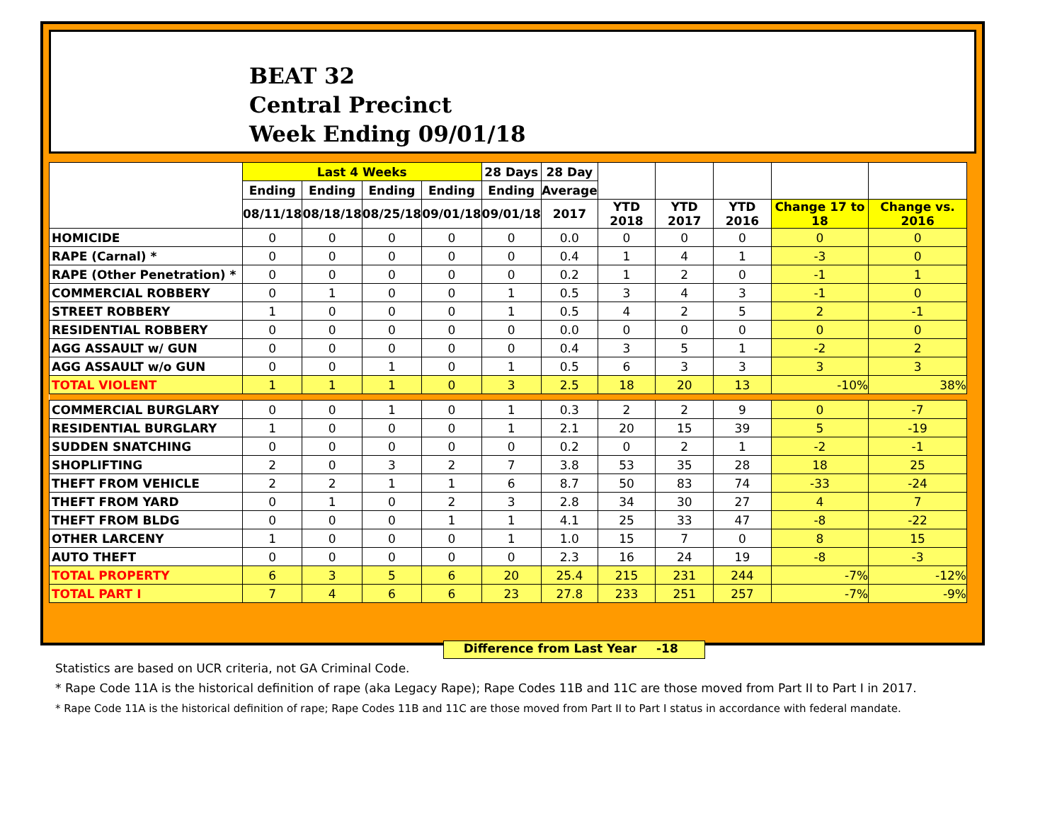BEAT 32
Central Precinct
Week Ending 09/01/18
| | Last 4 Weeks | | | | 28 Days | 28 Day | | | | | |
| --- | --- | --- | --- | --- | --- | --- | --- | --- | --- | --- | --- |
| | Ending | Ending | Ending | Ending | Ending | Average | | | | | |
| | 08/11/18 | 08/18/18 | 08/25/18 | 09/01/18 | 09/01/18 | 2017 | YTD 2018 | YTD 2017 | YTD 2016 | Change 17 to 18 | Change vs. 2016 |
| HOMICIDE | 0 | 0 | 0 | 0 | 0 | 0.0 | 0 | 0 | 0 | 0 | 0 |
| RAPE (Carnal) * | 0 | 0 | 0 | 0 | 0 | 0.4 | 1 | 4 | 1 | -3 | 0 |
| RAPE (Other Penetration) * | 0 | 0 | 0 | 0 | 0 | 0.2 | 1 | 2 | 0 | -1 | 1 |
| COMMERCIAL ROBBERY | 0 | 1 | 0 | 0 | 1 | 0.5 | 3 | 4 | 3 | -1 | 0 |
| STREET ROBBERY | 1 | 0 | 0 | 0 | 1 | 0.5 | 4 | 2 | 5 | 2 | -1 |
| RESIDENTIAL ROBBERY | 0 | 0 | 0 | 0 | 0 | 0.0 | 0 | 0 | 0 | 0 | 0 |
| AGG ASSAULT w/ GUN | 0 | 0 | 0 | 0 | 0 | 0.4 | 3 | 5 | 1 | -2 | 2 |
| AGG ASSAULT w/o GUN | 0 | 0 | 1 | 0 | 1 | 0.5 | 6 | 3 | 3 | 3 | 3 |
| TOTAL VIOLENT | 1 | 1 | 1 | 0 | 3 | 2.5 | 18 | 20 | 13 | -10% | 38% |
| COMMERCIAL BURGLARY | 0 | 0 | 1 | 0 | 1 | 0.3 | 2 | 2 | 9 | 0 | -7 |
| RESIDENTIAL BURGLARY | 1 | 0 | 0 | 0 | 1 | 2.1 | 20 | 15 | 39 | 5 | -19 |
| SUDDEN SNATCHING | 0 | 0 | 0 | 0 | 0 | 0.2 | 0 | 2 | 1 | -2 | -1 |
| SHOPLIFTING | 2 | 0 | 3 | 2 | 7 | 3.8 | 53 | 35 | 28 | 18 | 25 |
| THEFT FROM VEHICLE | 2 | 2 | 1 | 1 | 6 | 8.7 | 50 | 83 | 74 | -33 | -24 |
| THEFT FROM YARD | 0 | 1 | 0 | 2 | 3 | 2.8 | 34 | 30 | 27 | 4 | 7 |
| THEFT FROM BLDG | 0 | 0 | 0 | 1 | 1 | 4.1 | 25 | 33 | 47 | -8 | -22 |
| OTHER LARCENY | 1 | 0 | 0 | 0 | 1 | 1.0 | 15 | 7 | 0 | 8 | 15 |
| AUTO THEFT | 0 | 0 | 0 | 0 | 0 | 2.3 | 16 | 24 | 19 | -8 | -3 |
| TOTAL PROPERTY | 6 | 3 | 5 | 6 | 20 | 25.4 | 215 | 231 | 244 | -7% | -12% |
| TOTAL PART I | 7 | 4 | 6 | 6 | 23 | 27.8 | 233 | 251 | 257 | -7% | -9% |
Difference from Last Year -18
Statistics are based on UCR criteria, not GA Criminal Code.
* Rape Code 11A is the historical definition of rape (aka Legacy Rape); Rape Codes 11B and 11C are those moved from Part II to Part I in 2017.
* Rape Code 11A is the historical definition of rape; Rape Codes 11B and 11C are those moved from Part II to Part I status in accordance with federal mandate.